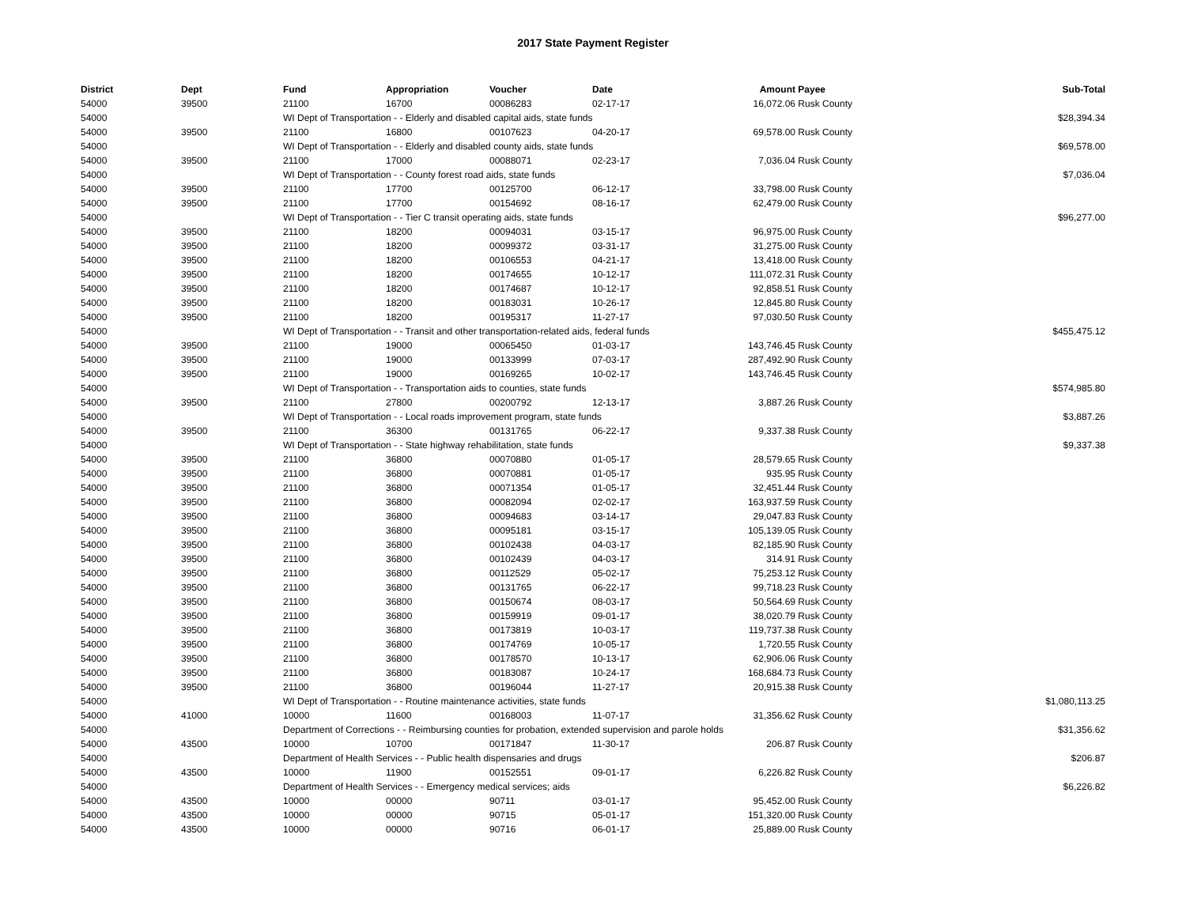2017 State Payment Register
| District | Dept | Fund | Appropriation | Voucher | Date | Amount | Payee | Sub-Total |
| --- | --- | --- | --- | --- | --- | --- | --- | --- |
| 54000 | 39500 | 21100 | 16700 | 00086283 | 02-17-17 | 16,072.06 | Rusk County | |
| 54000 | | WI Dept of Transportation - - Elderly and disabled capital aids, state funds | | | | | | $28,394.34 |
| 54000 | 39500 | 21100 | 16800 | 00107623 | 04-20-17 | 69,578.00 | Rusk County | |
| 54000 | | WI Dept of Transportation - - Elderly and disabled county aids, state funds | | | | | | $69,578.00 |
| 54000 | 39500 | 21100 | 17000 | 00088071 | 02-23-17 | 7,036.04 | Rusk County | |
| 54000 | | WI Dept of Transportation - - County forest road aids, state funds | | | | | | $7,036.04 |
| 54000 | 39500 | 21100 | 17700 | 00125700 | 06-12-17 | 33,798.00 | Rusk County | |
| 54000 | 39500 | 21100 | 17700 | 00154692 | 08-16-17 | 62,479.00 | Rusk County | |
| 54000 | | WI Dept of Transportation - - Tier C transit operating aids, state funds | | | | | | $96,277.00 |
| 54000 | 39500 | 21100 | 18200 | 00094031 | 03-15-17 | 96,975.00 | Rusk County | |
| 54000 | 39500 | 21100 | 18200 | 00099372 | 03-31-17 | 31,275.00 | Rusk County | |
| 54000 | 39500 | 21100 | 18200 | 00106553 | 04-21-17 | 13,418.00 | Rusk County | |
| 54000 | 39500 | 21100 | 18200 | 00174655 | 10-12-17 | 111,072.31 | Rusk County | |
| 54000 | 39500 | 21100 | 18200 | 00174687 | 10-12-17 | 92,858.51 | Rusk County | |
| 54000 | 39500 | 21100 | 18200 | 00183031 | 10-26-17 | 12,845.80 | Rusk County | |
| 54000 | 39500 | 21100 | 18200 | 00195317 | 11-27-17 | 97,030.50 | Rusk County | |
| 54000 | | WI Dept of Transportation - - Transit and other transportation-related aids, federal funds | | | | | | $455,475.12 |
| 54000 | 39500 | 21100 | 19000 | 00065450 | 01-03-17 | 143,746.45 | Rusk County | |
| 54000 | 39500 | 21100 | 19000 | 00133999 | 07-03-17 | 287,492.90 | Rusk County | |
| 54000 | 39500 | 21100 | 19000 | 00169265 | 10-02-17 | 143,746.45 | Rusk County | |
| 54000 | | WI Dept of Transportation - - Transportation aids to counties, state funds | | | | | | $574,985.80 |
| 54000 | 39500 | 21100 | 27800 | 00200792 | 12-13-17 | 3,887.26 | Rusk County | |
| 54000 | | WI Dept of Transportation - - Local roads improvement program, state funds | | | | | | $3,887.26 |
| 54000 | 39500 | 21100 | 36300 | 00131765 | 06-22-17 | 9,337.38 | Rusk County | |
| 54000 | | WI Dept of Transportation - - State highway rehabilitation, state funds | | | | | | $9,337.38 |
| 54000 | 39500 | 21100 | 36800 | 00070880 | 01-05-17 | 28,579.65 | Rusk County | |
| 54000 | 39500 | 21100 | 36800 | 00070881 | 01-05-17 | 935.95 | Rusk County | |
| 54000 | 39500 | 21100 | 36800 | 00071354 | 01-05-17 | 32,451.44 | Rusk County | |
| 54000 | 39500 | 21100 | 36800 | 00082094 | 02-02-17 | 163,937.59 | Rusk County | |
| 54000 | 39500 | 21100 | 36800 | 00094683 | 03-14-17 | 29,047.83 | Rusk County | |
| 54000 | 39500 | 21100 | 36800 | 00095181 | 03-15-17 | 105,139.05 | Rusk County | |
| 54000 | 39500 | 21100 | 36800 | 00102438 | 04-03-17 | 82,185.90 | Rusk County | |
| 54000 | 39500 | 21100 | 36800 | 00102439 | 04-03-17 | 314.91 | Rusk County | |
| 54000 | 39500 | 21100 | 36800 | 00112529 | 05-02-17 | 75,253.12 | Rusk County | |
| 54000 | 39500 | 21100 | 36800 | 00131765 | 06-22-17 | 99,718.23 | Rusk County | |
| 54000 | 39500 | 21100 | 36800 | 00150674 | 08-03-17 | 50,564.69 | Rusk County | |
| 54000 | 39500 | 21100 | 36800 | 00159919 | 09-01-17 | 38,020.79 | Rusk County | |
| 54000 | 39500 | 21100 | 36800 | 00173819 | 10-03-17 | 119,737.38 | Rusk County | |
| 54000 | 39500 | 21100 | 36800 | 00174769 | 10-05-17 | 1,720.55 | Rusk County | |
| 54000 | 39500 | 21100 | 36800 | 00178570 | 10-13-17 | 62,906.06 | Rusk County | |
| 54000 | 39500 | 21100 | 36800 | 00183087 | 10-24-17 | 168,684.73 | Rusk County | |
| 54000 | 39500 | 21100 | 36800 | 00196044 | 11-27-17 | 20,915.38 | Rusk County | |
| 54000 | | WI Dept of Transportation - - Routine maintenance activities, state funds | | | | | | $1,080,113.25 |
| 54000 | 41000 | 10000 | 11600 | 00168003 | 11-07-17 | 31,356.62 | Rusk County | |
| 54000 | | Department of Corrections - - Reimbursing counties for probation, extended supervision and parole holds | | | | | | $31,356.62 |
| 54000 | 43500 | 10000 | 10700 | 00171847 | 11-30-17 | 206.87 | Rusk County | |
| 54000 | | Department of Health Services - - Public health dispensaries and drugs | | | | | | $206.87 |
| 54000 | 43500 | 10000 | 11900 | 00152551 | 09-01-17 | 6,226.82 | Rusk County | |
| 54000 | | Department of Health Services - - Emergency medical services; aids | | | | | | $6,226.82 |
| 54000 | 43500 | 10000 | 00000 | 90711 | 03-01-17 | 95,452.00 | Rusk County | |
| 54000 | 43500 | 10000 | 00000 | 90715 | 05-01-17 | 151,320.00 | Rusk County | |
| 54000 | 43500 | 10000 | 00000 | 90716 | 06-01-17 | 25,889.00 | Rusk County | |